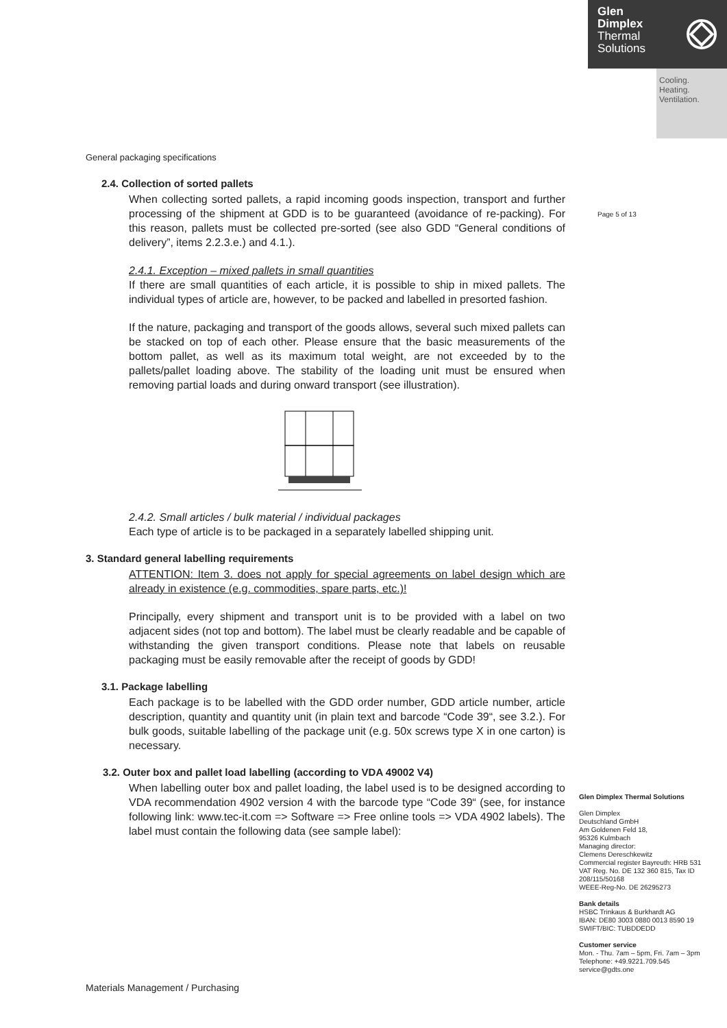Glen
Dimplex
Thermal
Solutions
Cooling.
Heating.
Ventilation.
Page 5 of 13
General packaging specifications
2.4. Collection of sorted pallets
When collecting sorted pallets, a rapid incoming goods inspection, transport and further processing of the shipment at GDD is to be guaranteed (avoidance of re-packing). For this reason, pallets must be collected pre-sorted (see also GDD “General conditions of delivery”, items 2.2.3.e.) and 4.1.).
2.4.1. Exception – mixed pallets in small quantities
If there are small quantities of each article, it is possible to ship in mixed pallets. The individual types of article are, however, to be packed and labelled in presorted fashion.
If the nature, packaging and transport of the goods allows, several such mixed pallets can be stacked on top of each other. Please ensure that the basic measurements of the bottom pallet, as well as its maximum total weight, are not exceeded by to the pallets/pallet loading above. The stability of the loading unit must be ensured when removing partial loads and during onward transport (see illustration).
2.4.2. Small articles / bulk material / individual packages
Each type of article is to be packaged in a separately labelled shipping unit.
3. Standard general labelling requirements
ATTENTION: Item 3. does not apply for special agreements on label design which are already in existence (e.g. commodities, spare parts, etc.)!
Principally, every shipment and transport unit is to be provided with a label on two adjacent sides (not top and bottom). The label must be clearly readable and be capable of withstanding the given transport conditions. Please note that labels on reusable packaging must be easily removable after the receipt of goods by GDD!
3.1. Package labelling
Each package is to be labelled with the GDD order number, GDD article number, article description, quantity and quantity unit (in plain text and barcode “Code 39“, see 3.2.). For bulk goods, suitable labelling of the package unit (e.g. 50x screws type X in one carton) is necessary.
3.2. Outer box and pallet load labelling (according to VDA 49002 V4)
When labelling outer box and pallet loading, the label used is to be designed according to VDA recommendation 4902 version 4 with the barcode type “Code 39“ (see, for instance following link: www.tec-it.com => Software => Free online tools => VDA 4902 labels). The label must contain the following data (see sample label):
Glen Dimplex Thermal Solutions
Glen Dimplex
Deutschland GmbH
Am Goldenen Feld 18,
95326 Kulmbach
Managing director:
Clemens Dereschkewitz
Commercial register Bayreuth: HRB 531 VAT Reg. No. DE 132 360 815, Tax ID 208/115/50168
WEEE-Reg-No. DE 26295273
Bank details
HSBC Trinkaus & Burkhardt AG
IBAN: DE80 3003 0880 0013 8590 19
SWIFT/BIC: TUBDDEDD
Customer service
Mon. - Thu. 7am – 5pm, Fri. 7am – 3pm
Telephone: +49.9221.709.545
service@gdts.one
Materials Management / Purchasing